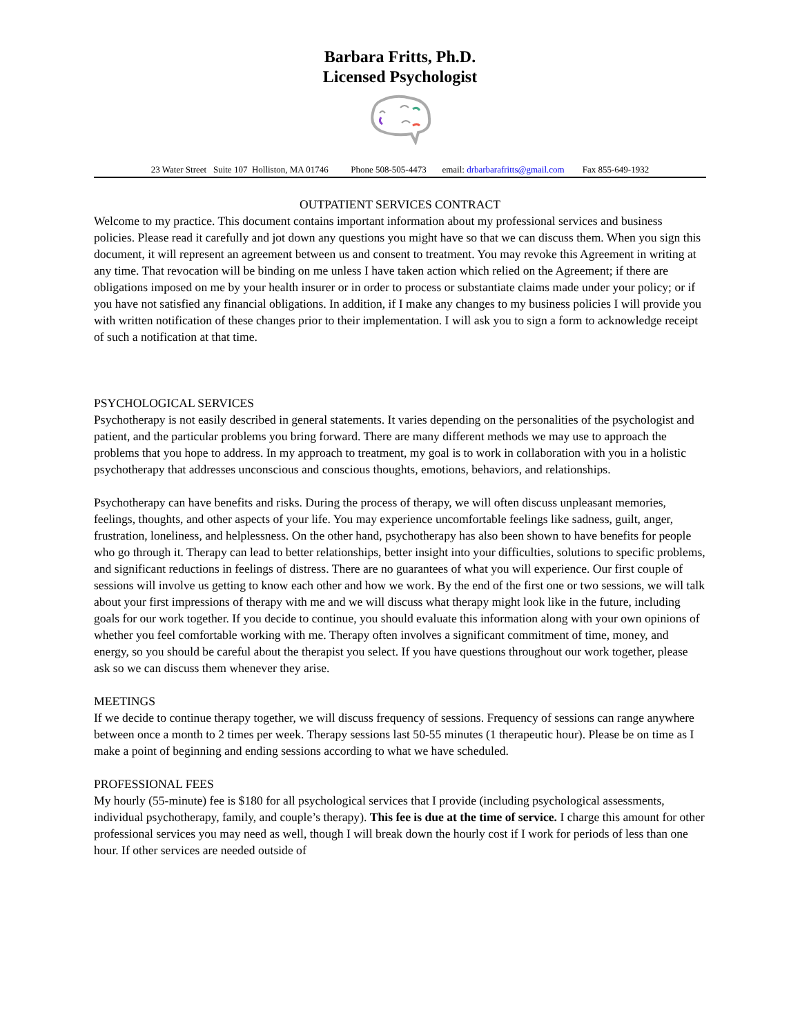Barbara Fritts, Ph.D.
Licensed Psychologist
23 Water Street Suite 107 Holliston, MA 01746 Phone 508-505-4473 email: drbarbarafritts@gmail.com Fax 855-649-1932
OUTPATIENT SERVICES CONTRACT
Welcome to my practice. This document contains important information about my professional services and business policies. Please read it carefully and jot down any questions you might have so that we can discuss them. When you sign this document, it will represent an agreement between us and consent to treatment. You may revoke this Agreement in writing at any time. That revocation will be binding on me unless I have taken action which relied on the Agreement; if there are obligations imposed on me by your health insurer or in order to process or substantiate claims made under your policy; or if you have not satisfied any financial obligations. In addition, if I make any changes to my business policies I will provide you with written notification of these changes prior to their implementation. I will ask you to sign a form to acknowledge receipt of such a notification at that time.
PSYCHOLOGICAL SERVICES
Psychotherapy is not easily described in general statements. It varies depending on the personalities of the psychologist and patient, and the particular problems you bring forward. There are many different methods we may use to approach the problems that you hope to address. In my approach to treatment, my goal is to work in collaboration with you in a holistic psychotherapy that addresses unconscious and conscious thoughts, emotions, behaviors, and relationships.
Psychotherapy can have benefits and risks. During the process of therapy, we will often discuss unpleasant memories, feelings, thoughts, and other aspects of your life. You may experience uncomfortable feelings like sadness, guilt, anger, frustration, loneliness, and helplessness. On the other hand, psychotherapy has also been shown to have benefits for people who go through it. Therapy can lead to better relationships, better insight into your difficulties, solutions to specific problems, and significant reductions in feelings of distress. There are no guarantees of what you will experience. Our first couple of sessions will involve us getting to know each other and how we work. By the end of the first one or two sessions, we will talk about your first impressions of therapy with me and we will discuss what therapy might look like in the future, including goals for our work together. If you decide to continue, you should evaluate this information along with your own opinions of whether you feel comfortable working with me. Therapy often involves a significant commitment of time, money, and energy, so you should be careful about the therapist you select. If you have questions throughout our work together, please ask so we can discuss them whenever they arise.
MEETINGS
If we decide to continue therapy together, we will discuss frequency of sessions. Frequency of sessions can range anywhere between once a month to 2 times per week. Therapy sessions last 50-55 minutes (1 therapeutic hour). Please be on time as I make a point of beginning and ending sessions according to what we have scheduled.
PROFESSIONAL FEES
My hourly (55-minute) fee is $180 for all psychological services that I provide (including psychological assessments, individual psychotherapy, family, and couple’s therapy). This fee is due at the time of service. I charge this amount for other professional services you may need as well, though I will break down the hourly cost if I work for periods of less than one hour. If other services are needed outside of